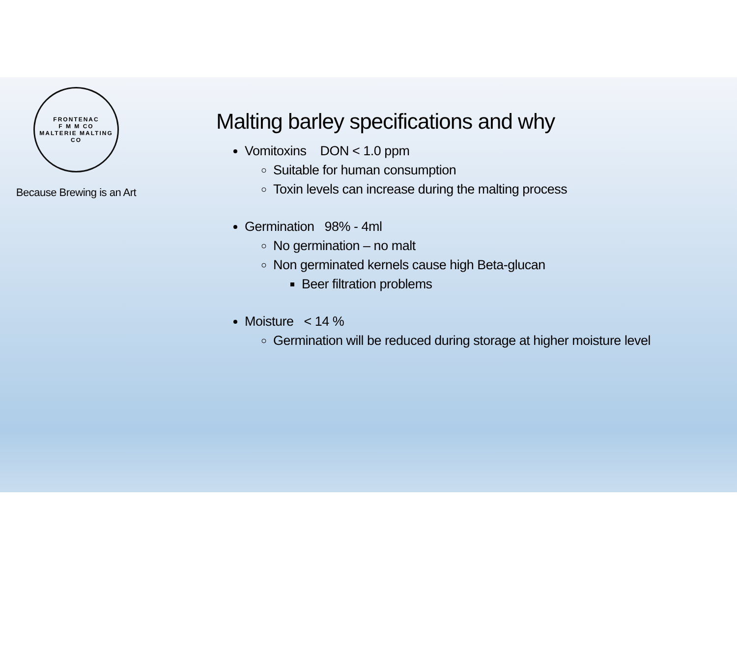FRONTENAC
F M M CO
MALTERIE MALTING CO
Because Brewing is an Art
Malting barley specifications and why
Vomitoxins DON < 1.0 ppm
Suitable for human consumption
Toxin levels can increase during the malting process
Germination 98% - 4ml
No germination – no malt
Non germinated kernels cause high Beta-glucan
Beer filtration problems
Moisture < 14 %
Germination will be reduced during storage at higher moisture level